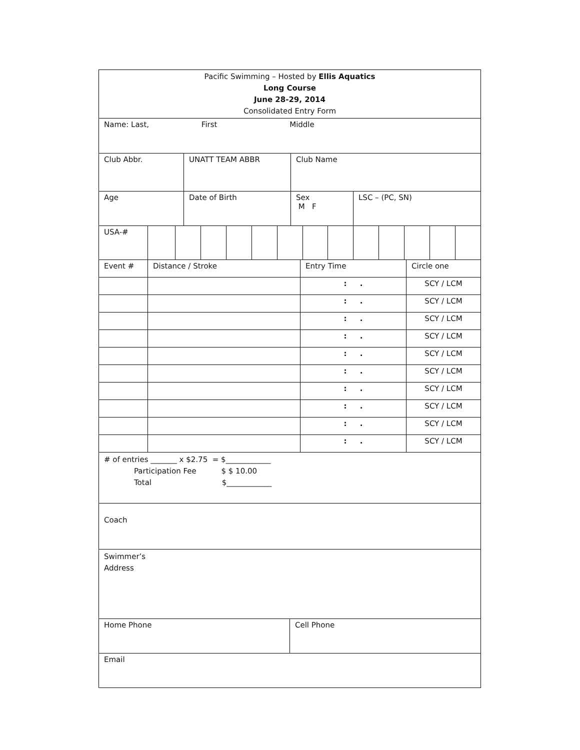| Pacific Swimming – Hosted by Ellis Aquatics Long Course June 28-29, 2014 Consolidated Entry Form |
| Name: Last, First Middle |
| Club Abbr. | UNATT TEAM ABBR | Club Name | |
| Age | Date of Birth | Sex M F | LSC – (PC, SN) |
| USA-# | | | | | | | | | | | | | |
| Event # | Distance / Stroke | Entry Time | Circle one |
| | | : . | SCY / LCM |
| | | : . | SCY / LCM |
| | | : . | SCY / LCM |
| | | : . | SCY / LCM |
| | | : . | SCY / LCM |
| | | : . | SCY / LCM |
| | | : . | SCY / LCM |
| | | : . | SCY / LCM |
| | | : . | SCY / LCM |
| | | : . | SCY / LCM |
| # of entries _______ x $2.75 = $____________ Participation Fee $ $ 10.00 Total $____________ |
| Coach |
| Swimmer’s Address |
| Home Phone | Cell Phone |
| Email |